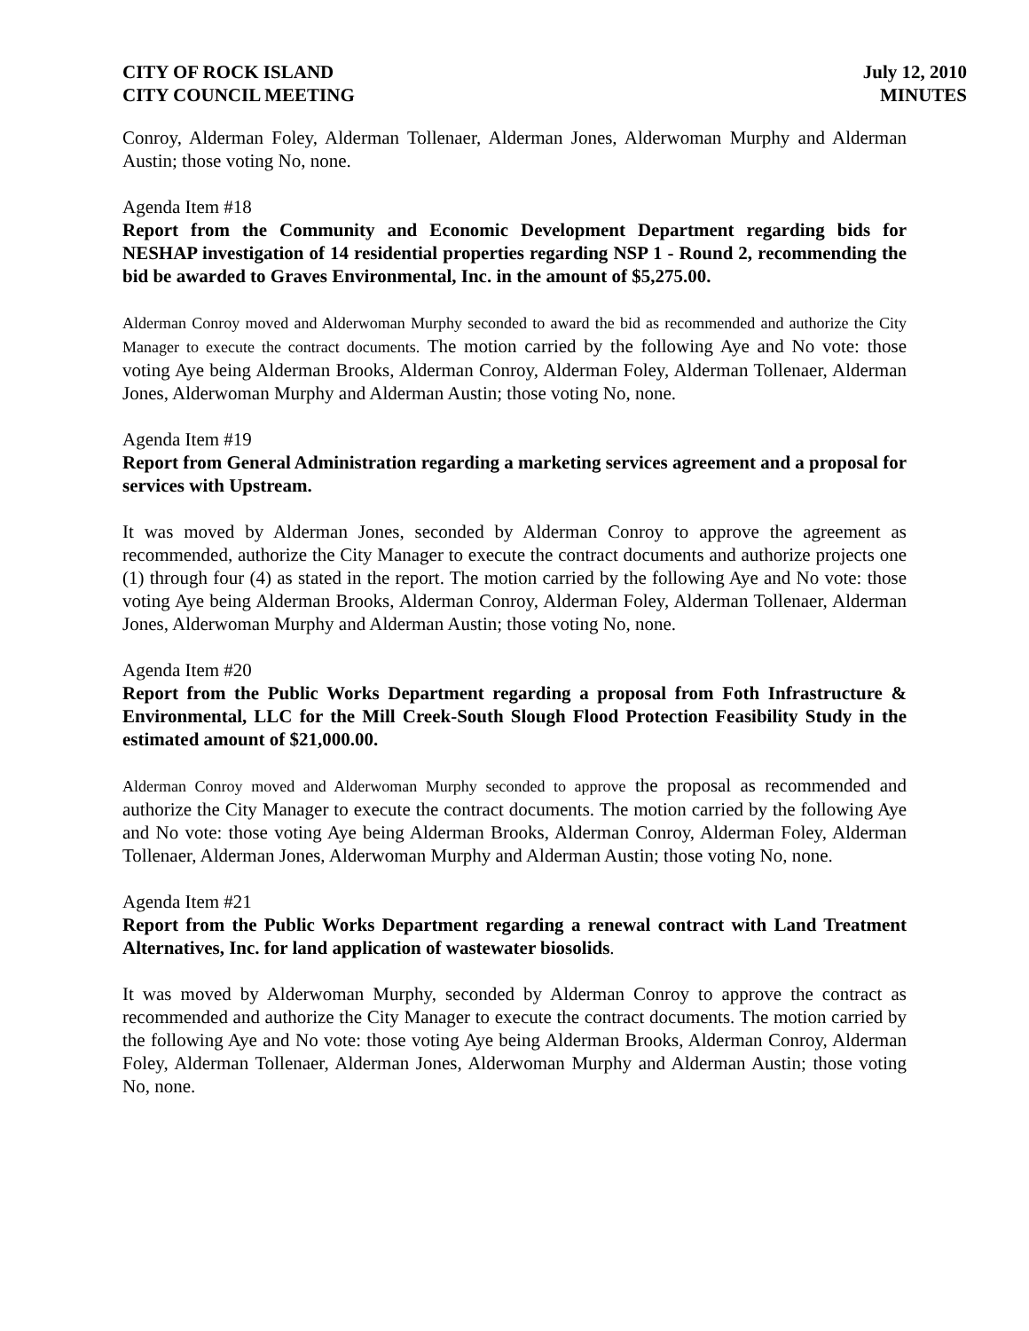CITY OF ROCK ISLAND
CITY COUNCIL MEETING
July 12, 2010
MINUTES
Conroy, Alderman Foley, Alderman Tollenaer, Alderman Jones, Alderwoman Murphy and Alderman Austin; those voting No, none.
Agenda Item #18
Report from the Community and Economic Development Department regarding bids for NESHAP investigation of 14 residential properties regarding NSP 1 - Round 2, recommending the bid be awarded to Graves Environmental, Inc. in the amount of $5,275.00.
Alderman Conroy moved and Alderwoman Murphy seconded to award the bid as recommended and authorize the City Manager to execute the contract documents. The motion carried by the following Aye and No vote: those voting Aye being Alderman Brooks, Alderman Conroy, Alderman Foley, Alderman Tollenaer, Alderman Jones, Alderwoman Murphy and Alderman Austin; those voting No, none.
Agenda Item #19
Report from General Administration regarding a marketing services agreement and a proposal for services with Upstream.
It was moved by Alderman Jones, seconded by Alderman Conroy to approve the agreement as recommended, authorize the City Manager to execute the contract documents and authorize projects one (1) through four (4) as stated in the report. The motion carried by the following Aye and No vote: those voting Aye being Alderman Brooks, Alderman Conroy, Alderman Foley, Alderman Tollenaer, Alderman Jones, Alderwoman Murphy and Alderman Austin; those voting No, none.
Agenda Item #20
Report from the Public Works Department regarding a proposal from Foth Infrastructure & Environmental, LLC for the Mill Creek-South Slough Flood Protection Feasibility Study in the estimated amount of $21,000.00.
Alderman Conroy moved and Alderwoman Murphy seconded to approve the proposal as recommended and authorize the City Manager to execute the contract documents. The motion carried by the following Aye and No vote: those voting Aye being Alderman Brooks, Alderman Conroy, Alderman Foley, Alderman Tollenaer, Alderman Jones, Alderwoman Murphy and Alderman Austin; those voting No, none.
Agenda Item #21
Report from the Public Works Department regarding a renewal contract with Land Treatment Alternatives, Inc. for land application of wastewater biosolids.
It was moved by Alderwoman Murphy, seconded by Alderman Conroy to approve the contract as recommended and authorize the City Manager to execute the contract documents. The motion carried by the following Aye and No vote: those voting Aye being Alderman Brooks, Alderman Conroy, Alderman Foley, Alderman Tollenaer, Alderman Jones, Alderwoman Murphy and Alderman Austin; those voting No, none.